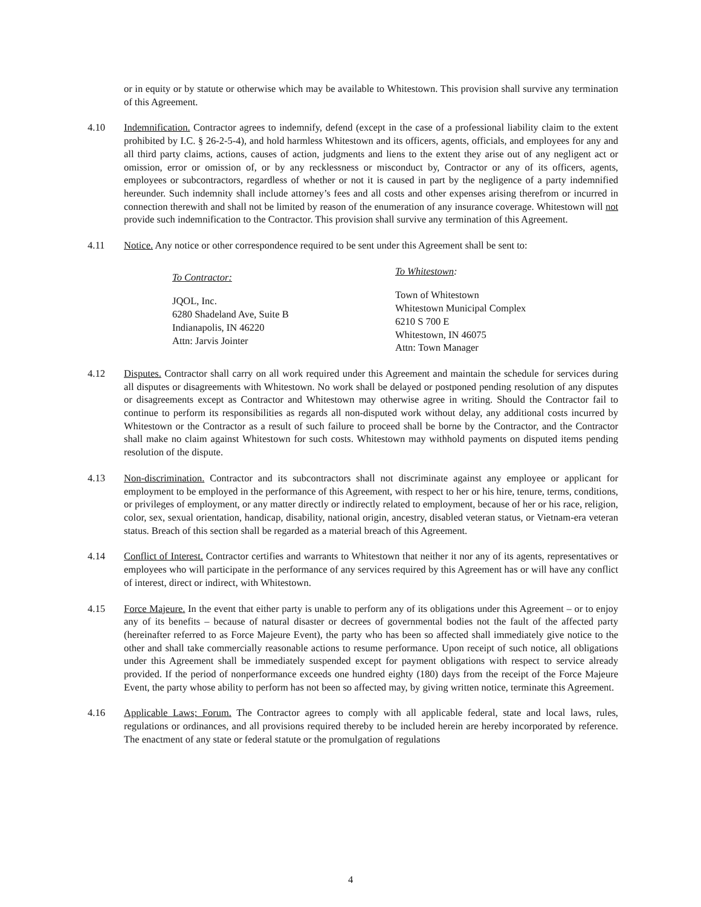or in equity or by statute or otherwise which may be available to Whitestown. This provision shall survive any termination of this Agreement.
4.10 Indemnification. Contractor agrees to indemnify, defend (except in the case of a professional liability claim to the extent prohibited by I.C. § 26-2-5-4), and hold harmless Whitestown and its officers, agents, officials, and employees for any and all third party claims, actions, causes of action, judgments and liens to the extent they arise out of any negligent act or omission, error or omission of, or by any recklessness or misconduct by, Contractor or any of its officers, agents, employees or subcontractors, regardless of whether or not it is caused in part by the negligence of a party indemnified hereunder. Such indemnity shall include attorney’s fees and all costs and other expenses arising therefrom or incurred in connection therewith and shall not be limited by reason of the enumeration of any insurance coverage. Whitestown will not provide such indemnification to the Contractor. This provision shall survive any termination of this Agreement.
4.11 Notice. Any notice or other correspondence required to be sent under this Agreement shall be sent to:
To Contractor:
JQOL, Inc.
6280 Shadeland Ave, Suite B
Indianapolis, IN 46220
Attn: Jarvis Jointer
To Whitestown:
Town of Whitestown
Whitestown Municipal Complex
6210 S 700 E
Whitestown, IN 46075
Attn: Town Manager
4.12 Disputes. Contractor shall carry on all work required under this Agreement and maintain the schedule for services during all disputes or disagreements with Whitestown. No work shall be delayed or postponed pending resolution of any disputes or disagreements except as Contractor and Whitestown may otherwise agree in writing. Should the Contractor fail to continue to perform its responsibilities as regards all non-disputed work without delay, any additional costs incurred by Whitestown or the Contractor as a result of such failure to proceed shall be borne by the Contractor, and the Contractor shall make no claim against Whitestown for such costs. Whitestown may withhold payments on disputed items pending resolution of the dispute.
4.13 Non-discrimination. Contractor and its subcontractors shall not discriminate against any employee or applicant for employment to be employed in the performance of this Agreement, with respect to her or his hire, tenure, terms, conditions, or privileges of employment, or any matter directly or indirectly related to employment, because of her or his race, religion, color, sex, sexual orientation, handicap, disability, national origin, ancestry, disabled veteran status, or Vietnam-era veteran status. Breach of this section shall be regarded as a material breach of this Agreement.
4.14 Conflict of Interest. Contractor certifies and warrants to Whitestown that neither it nor any of its agents, representatives or employees who will participate in the performance of any services required by this Agreement has or will have any conflict of interest, direct or indirect, with Whitestown.
4.15 Force Majeure. In the event that either party is unable to perform any of its obligations under this Agreement – or to enjoy any of its benefits – because of natural disaster or decrees of governmental bodies not the fault of the affected party (hereinafter referred to as Force Majeure Event), the party who has been so affected shall immediately give notice to the other and shall take commercially reasonable actions to resume performance. Upon receipt of such notice, all obligations under this Agreement shall be immediately suspended except for payment obligations with respect to service already provided. If the period of nonperformance exceeds one hundred eighty (180) days from the receipt of the Force Majeure Event, the party whose ability to perform has not been so affected may, by giving written notice, terminate this Agreement.
4.16 Applicable Laws; Forum. The Contractor agrees to comply with all applicable federal, state and local laws, rules, regulations or ordinances, and all provisions required thereby to be included herein are hereby incorporated by reference. The enactment of any state or federal statute or the promulgation of regulations
4